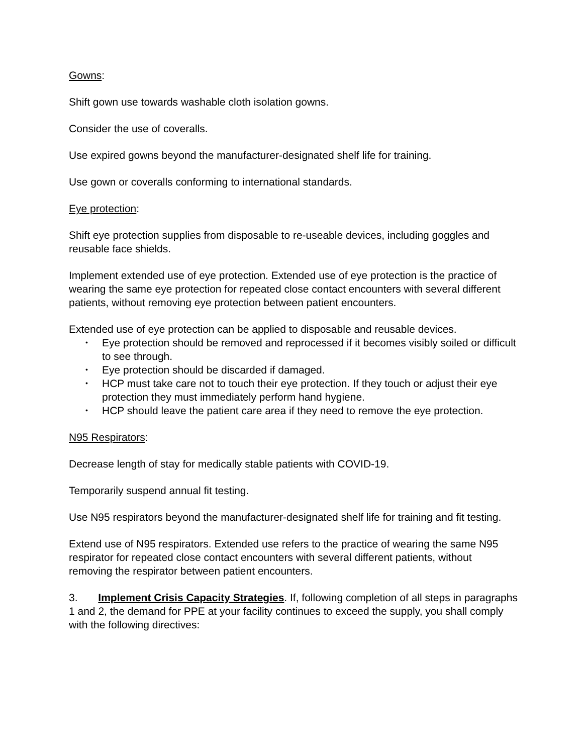Gowns:
Shift gown use towards washable cloth isolation gowns.
Consider the use of coveralls.
Use expired gowns beyond the manufacturer-designated shelf life for training.
Use gown or coveralls conforming to international standards.
Eye protection:
Shift eye protection supplies from disposable to re-useable devices, including goggles and reusable face shields.
Implement extended use of eye protection. Extended use of eye protection is the practice of wearing the same eye protection for repeated close contact encounters with several different patients, without removing eye protection between patient encounters.
Extended use of eye protection can be applied to disposable and reusable devices.
• Eye protection should be removed and reprocessed if it becomes visibly soiled or difficult to see through.
• Eye protection should be discarded if damaged.
• HCP must take care not to touch their eye protection. If they touch or adjust their eye protection they must immediately perform hand hygiene.
• HCP should leave the patient care area if they need to remove the eye protection.
N95 Respirators:
Decrease length of stay for medically stable patients with COVID-19.
Temporarily suspend annual fit testing.
Use N95 respirators beyond the manufacturer-designated shelf life for training and fit testing.
Extend use of N95 respirators. Extended use refers to the practice of wearing the same N95 respirator for repeated close contact encounters with several different patients, without removing the respirator between patient encounters.
3. Implement Crisis Capacity Strategies. If, following completion of all steps in paragraphs 1 and 2, the demand for PPE at your facility continues to exceed the supply, you shall comply with the following directives: